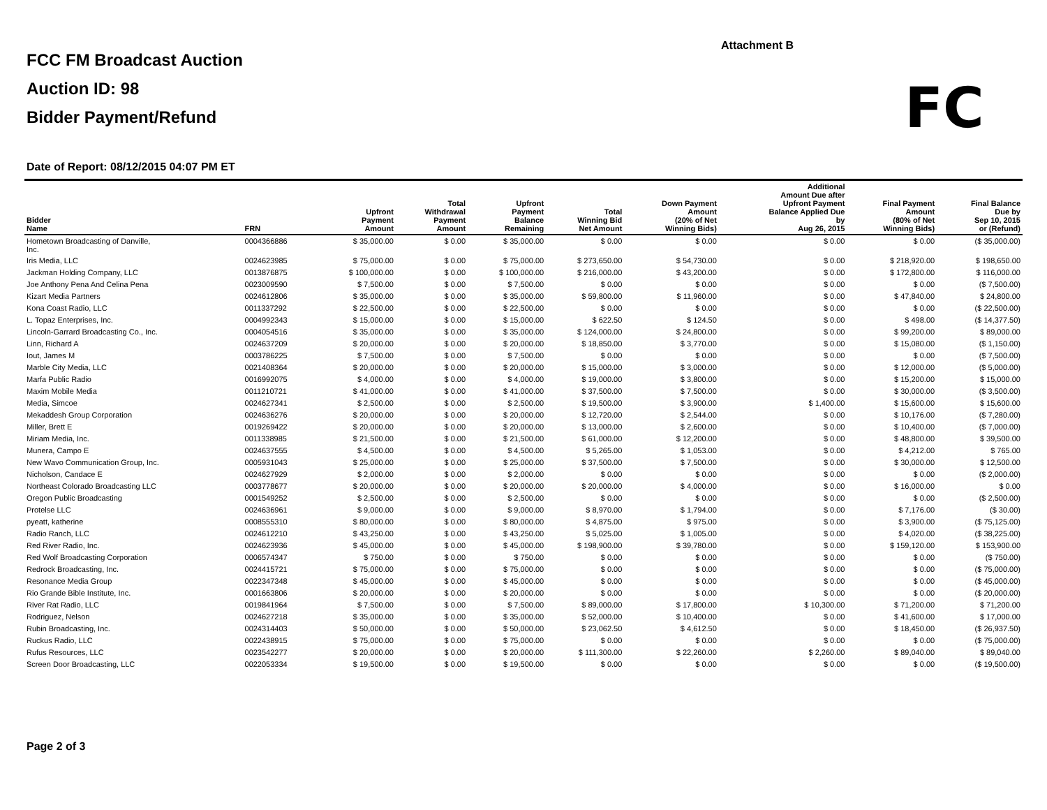Attachment B
FCC FM Broadcast Auction
Auction ID: 98
Bidder Payment/Refund
FC
Date of Report: 08/12/2015 04:07 PM ET
| Bidder Name | FRN | Upfront Payment Amount | Total Withdrawal Payment Amount | Upfront Payment Balance Remaining | Total Winning Bid Net Amount | Down Payment Amount (20% of Net Winning Bids) | Additional Amount Due after Upfront Payment Balance Applied Due by Aug 26, 2015 | Final Payment Amount (80% of Net Winning Bids) | Final Balance Due by Sep 10, 2015 or (Refund) |
| --- | --- | --- | --- | --- | --- | --- | --- | --- | --- |
| Hometown Broadcasting of Danville, Inc. | 0004366886 | $ 35,000.00 | $ 0.00 | $ 35,000.00 | $ 0.00 | $ 0.00 | $ 0.00 | $ 0.00 | ($ 35,000.00) |
| Iris Media, LLC | 0024623985 | $ 75,000.00 | $ 0.00 | $ 75,000.00 | $ 273,650.00 | $ 54,730.00 | $ 0.00 | $ 218,920.00 | $ 198,650.00 |
| Jackman Holding Company, LLC | 0013876875 | $ 100,000.00 | $ 0.00 | $ 100,000.00 | $ 216,000.00 | $ 43,200.00 | $ 0.00 | $ 172,800.00 | $ 116,000.00 |
| Joe Anthony Pena And Celina Pena | 0023009590 | $ 7,500.00 | $ 0.00 | $ 7,500.00 | $ 0.00 | $ 0.00 | $ 0.00 | $ 0.00 | ($ 7,500.00) |
| Kizart Media Partners | 0024612806 | $ 35,000.00 | $ 0.00 | $ 35,000.00 | $ 59,800.00 | $ 11,960.00 | $ 0.00 | $ 47,840.00 | $ 24,800.00 |
| Kona Coast Radio, LLC | 0011337292 | $ 22,500.00 | $ 0.00 | $ 22,500.00 | $ 0.00 | $ 0.00 | $ 0.00 | $ 0.00 | ($ 22,500.00) |
| L. Topaz Enterprises, Inc. | 0004992343 | $ 15,000.00 | $ 0.00 | $ 15,000.00 | $ 622.50 | $ 124.50 | $ 0.00 | $ 498.00 | ($ 14,377.50) |
| Lincoln-Garrard Broadcasting Co., Inc. | 0004054516 | $ 35,000.00 | $ 0.00 | $ 35,000.00 | $ 124,000.00 | $ 24,800.00 | $ 0.00 | $ 99,200.00 | $ 89,000.00 |
| Linn, Richard A | 0024637209 | $ 20,000.00 | $ 0.00 | $ 20,000.00 | $ 18,850.00 | $ 3,770.00 | $ 0.00 | $ 15,080.00 | ($ 1,150.00) |
| Iout, James M | 0003786225 | $ 7,500.00 | $ 0.00 | $ 7,500.00 | $ 0.00 | $ 0.00 | $ 0.00 | $ 0.00 | ($ 7,500.00) |
| Marble City Media, LLC | 0021408364 | $ 20,000.00 | $ 0.00 | $ 20,000.00 | $ 15,000.00 | $ 3,000.00 | $ 0.00 | $ 12,000.00 | ($ 5,000.00) |
| Marfa Public Radio | 0016992075 | $ 4,000.00 | $ 0.00 | $ 4,000.00 | $ 19,000.00 | $ 3,800.00 | $ 0.00 | $ 15,200.00 | $ 15,000.00 |
| Maxim Mobile Media | 0011210721 | $ 41,000.00 | $ 0.00 | $ 41,000.00 | $ 37,500.00 | $ 7,500.00 | $ 0.00 | $ 30,000.00 | ($ 3,500.00) |
| Media, Simcoe | 0024627341 | $ 2,500.00 | $ 0.00 | $ 2,500.00 | $ 19,500.00 | $ 3,900.00 | $ 1,400.00 | $ 15,600.00 | $ 15,600.00 |
| Mekaddesh Group Corporation | 0024636276 | $ 20,000.00 | $ 0.00 | $ 20,000.00 | $ 12,720.00 | $ 2,544.00 | $ 0.00 | $ 10,176.00 | ($ 7,280.00) |
| Miller, Brett E | 0019269422 | $ 20,000.00 | $ 0.00 | $ 20,000.00 | $ 13,000.00 | $ 2,600.00 | $ 0.00 | $ 10,400.00 | ($ 7,000.00) |
| Miriam Media, Inc. | 0011338985 | $ 21,500.00 | $ 0.00 | $ 21,500.00 | $ 61,000.00 | $ 12,200.00 | $ 0.00 | $ 48,800.00 | $ 39,500.00 |
| Munera, Campo E | 0024637555 | $ 4,500.00 | $ 0.00 | $ 4,500.00 | $ 5,265.00 | $ 1,053.00 | $ 0.00 | $ 4,212.00 | $ 765.00 |
| New Wavo Communication Group, Inc. | 0005931043 | $ 25,000.00 | $ 0.00 | $ 25,000.00 | $ 37,500.00 | $ 7,500.00 | $ 0.00 | $ 30,000.00 | $ 12,500.00 |
| Nicholson, Candace E | 0024627929 | $ 2,000.00 | $ 0.00 | $ 2,000.00 | $ 0.00 | $ 0.00 | $ 0.00 | $ 0.00 | ($ 2,000.00) |
| Northeast Colorado Broadcasting LLC | 0003778677 | $ 20,000.00 | $ 0.00 | $ 20,000.00 | $ 20,000.00 | $ 4,000.00 | $ 0.00 | $ 16,000.00 | $ 0.00 |
| Oregon Public Broadcasting | 0001549252 | $ 2,500.00 | $ 0.00 | $ 2,500.00 | $ 0.00 | $ 0.00 | $ 0.00 | $ 0.00 | ($ 2,500.00) |
| Protelse LLC | 0024636961 | $ 9,000.00 | $ 0.00 | $ 9,000.00 | $ 8,970.00 | $ 1,794.00 | $ 0.00 | $ 7,176.00 | ($ 30.00) |
| pyeatt, katherine | 0008555310 | $ 80,000.00 | $ 0.00 | $ 80,000.00 | $ 4,875.00 | $ 975.00 | $ 0.00 | $ 3,900.00 | ($ 75,125.00) |
| Radio Ranch, LLC | 0024612210 | $ 43,250.00 | $ 0.00 | $ 43,250.00 | $ 5,025.00 | $ 1,005.00 | $ 0.00 | $ 4,020.00 | ($ 38,225.00) |
| Red River Radio, Inc. | 0024623936 | $ 45,000.00 | $ 0.00 | $ 45,000.00 | $ 198,900.00 | $ 39,780.00 | $ 0.00 | $ 159,120.00 | $ 153,900.00 |
| Red Wolf Broadcasting Corporation | 0006574347 | $ 750.00 | $ 0.00 | $ 750.00 | $ 0.00 | $ 0.00 | $ 0.00 | $ 0.00 | ($ 750.00) |
| Redrock Broadcasting, Inc. | 0024415721 | $ 75,000.00 | $ 0.00 | $ 75,000.00 | $ 0.00 | $ 0.00 | $ 0.00 | $ 0.00 | ($ 75,000.00) |
| Resonance Media Group | 0022347348 | $ 45,000.00 | $ 0.00 | $ 45,000.00 | $ 0.00 | $ 0.00 | $ 0.00 | $ 0.00 | ($ 45,000.00) |
| Rio Grande Bible Institute, Inc. | 0001663806 | $ 20,000.00 | $ 0.00 | $ 20,000.00 | $ 0.00 | $ 0.00 | $ 0.00 | $ 0.00 | ($ 20,000.00) |
| River Rat Radio, LLC | 0019841964 | $ 7,500.00 | $ 0.00 | $ 7,500.00 | $ 89,000.00 | $ 17,800.00 | $ 10,300.00 | $ 71,200.00 | $ 71,200.00 |
| Rodriguez, Nelson | 0024627218 | $ 35,000.00 | $ 0.00 | $ 35,000.00 | $ 52,000.00 | $ 10,400.00 | $ 0.00 | $ 41,600.00 | $ 17,000.00 |
| Rubin Broadcasting, Inc. | 0024314403 | $ 50,000.00 | $ 0.00 | $ 50,000.00 | $ 23,062.50 | $ 4,612.50 | $ 0.00 | $ 18,450.00 | ($ 26,937.50) |
| Ruckus Radio, LLC | 0022438915 | $ 75,000.00 | $ 0.00 | $ 75,000.00 | $ 0.00 | $ 0.00 | $ 0.00 | $ 0.00 | ($ 75,000.00) |
| Rufus Resources, LLC | 0023542277 | $ 20,000.00 | $ 0.00 | $ 20,000.00 | $ 111,300.00 | $ 22,260.00 | $ 2,260.00 | $ 89,040.00 | $ 89,040.00 |
| Screen Door Broadcasting, LLC | 0022053334 | $ 19,500.00 | $ 0.00 | $ 19,500.00 | $ 0.00 | $ 0.00 | $ 0.00 | $ 0.00 | ($ 19,500.00) |
Page 2 of 3